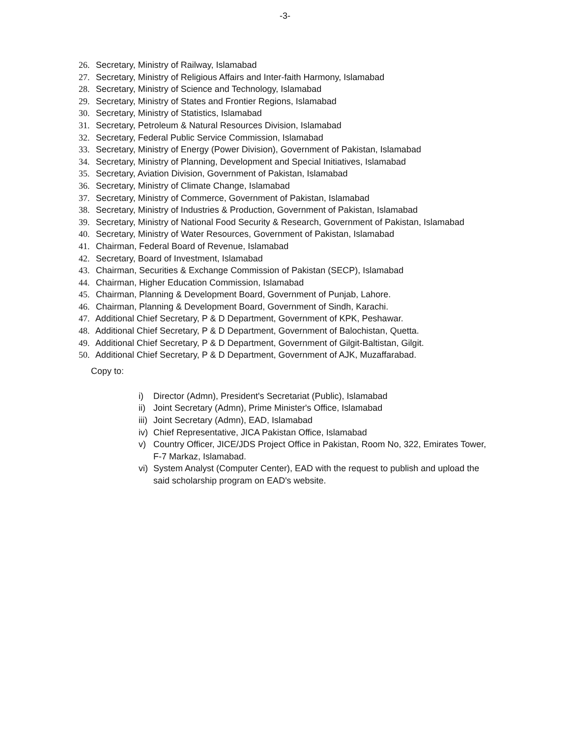-3-
26. Secretary, Ministry of Railway, Islamabad
27. Secretary, Ministry of Religious Affairs and Inter-faith Harmony, Islamabad
28. Secretary, Ministry of Science and Technology, Islamabad
29. Secretary, Ministry of States and Frontier Regions, Islamabad
30. Secretary, Ministry of Statistics, Islamabad
31. Secretary, Petroleum & Natural Resources Division, Islamabad
32. Secretary, Federal Public Service Commission, Islamabad
33. Secretary, Ministry of Energy (Power Division), Government of Pakistan, Islamabad
34. Secretary, Ministry of Planning, Development and Special Initiatives, Islamabad
35. Secretary, Aviation Division, Government of Pakistan, Islamabad
36. Secretary, Ministry of Climate Change, Islamabad
37. Secretary, Ministry of Commerce, Government of Pakistan, Islamabad
38. Secretary, Ministry of Industries & Production, Government of Pakistan, Islamabad
39. Secretary, Ministry of National Food Security & Research, Government of Pakistan, Islamabad
40. Secretary, Ministry of Water Resources, Government of Pakistan, Islamabad
41. Chairman, Federal Board of Revenue, Islamabad
42. Secretary, Board of Investment, Islamabad
43. Chairman, Securities & Exchange Commission of Pakistan (SECP), Islamabad
44. Chairman, Higher Education Commission, Islamabad
45. Chairman, Planning & Development Board, Government of Punjab, Lahore.
46. Chairman, Planning & Development Board, Government of Sindh, Karachi.
47. Additional Chief Secretary, P & D Department, Government of KPK, Peshawar.
48. Additional Chief Secretary, P & D Department, Government of Balochistan, Quetta.
49. Additional Chief Secretary, P & D Department, Government of Gilgit-Baltistan, Gilgit.
50. Additional Chief Secretary, P & D Department, Government of AJK, Muzaffarabad.
Copy to:
i) Director (Admn), President's Secretariat (Public), Islamabad
ii) Joint Secretary (Admn), Prime Minister's Office, Islamabad
iii) Joint Secretary (Admn), EAD, Islamabad
iv) Chief Representative, JICA Pakistan Office, Islamabad
v) Country Officer, JICE/JDS Project Office in Pakistan, Room No, 322, Emirates Tower, F-7 Markaz, Islamabad.
vi) System Analyst (Computer Center), EAD with the request to publish and upload the said scholarship program on EAD's website.